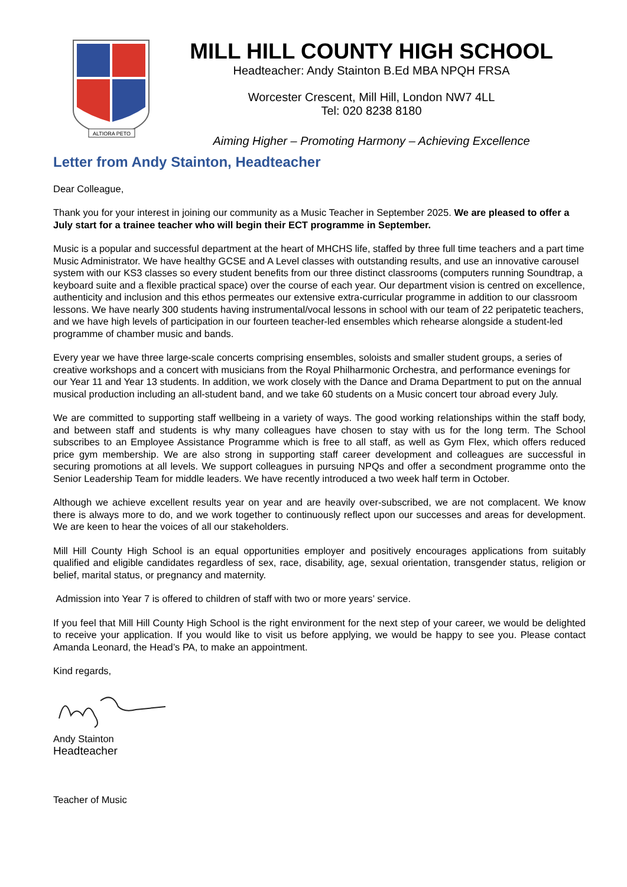ALTIORA PETO
MILL HILL COUNTY HIGH SCHOOL
Headteacher: Andy Stainton B.Ed MBA NPQH FRSA
Worcester Crescent, Mill Hill, London NW7 4LL
Tel: 020 8238 8180
Aiming Higher – Promoting Harmony – Achieving Excellence
Letter from Andy Stainton, Headteacher
Dear Colleague,
Thank you for your interest in joining our community as a Music Teacher in September 2025. We are pleased to offer a July start for a trainee teacher who will begin their ECT programme in September.
Music is a popular and successful department at the heart of MHCHS life, staffed by three full time teachers and a part time Music Administrator. We have healthy GCSE and A Level classes with outstanding results, and use an innovative carousel system with our KS3 classes so every student benefits from our three distinct classrooms (computers running Soundtrap, a keyboard suite and a flexible practical space) over the course of each year. Our department vision is centred on excellence, authenticity and inclusion and this ethos permeates our extensive extra-curricular programme in addition to our classroom lessons. We have nearly 300 students having instrumental/vocal lessons in school with our team of 22 peripatetic teachers, and we have high levels of participation in our fourteen teacher-led ensembles which rehearse alongside a student-led programme of chamber music and bands.
Every year we have three large-scale concerts comprising ensembles, soloists and smaller student groups, a series of creative workshops and a concert with musicians from the Royal Philharmonic Orchestra, and performance evenings for our Year 11 and Year 13 students. In addition, we work closely with the Dance and Drama Department to put on the annual musical production including an all-student band, and we take 60 students on a Music concert tour abroad every July.
We are committed to supporting staff wellbeing in a variety of ways. The good working relationships within the staff body, and between staff and students is why many colleagues have chosen to stay with us for the long term. The School subscribes to an Employee Assistance Programme which is free to all staff, as well as Gym Flex, which offers reduced price gym membership. We are also strong in supporting staff career development and colleagues are successful in securing promotions at all levels. We support colleagues in pursuing NPQs and offer a secondment programme onto the Senior Leadership Team for middle leaders. We have recently introduced a two week half term in October.
Although we achieve excellent results year on year and are heavily over-subscribed, we are not complacent. We know there is always more to do, and we work together to continuously reflect upon our successes and areas for development. We are keen to hear the voices of all our stakeholders.
Mill Hill County High School is an equal opportunities employer and positively encourages applications from suitably qualified and eligible candidates regardless of sex, race, disability, age, sexual orientation, transgender status, religion or belief, marital status, or pregnancy and maternity.
Admission into Year 7 is offered to children of staff with two or more years’ service.
If you feel that Mill Hill County High School is the right environment for the next step of your career, we would be delighted to receive your application. If you would like to visit us before applying, we would be happy to see you. Please contact Amanda Leonard, the Head’s PA, to make an appointment.
Kind regards,
Andy Stainton
Headteacher
Teacher of Music